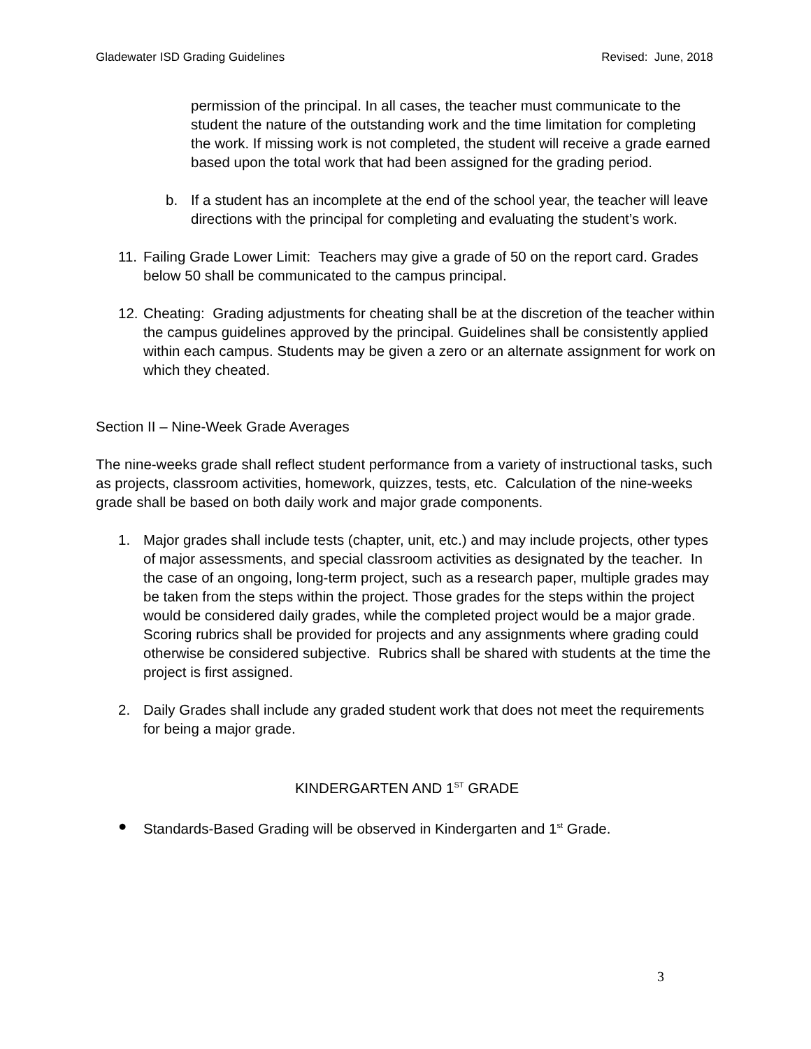Gladewater ISD Grading Guidelines Revised: June, 2018
permission of the principal. In all cases, the teacher must communicate to the student the nature of the outstanding work and the time limitation for completing the work. If missing work is not completed, the student will receive a grade earned based upon the total work that had been assigned for the grading period.
b. If a student has an incomplete at the end of the school year, the teacher will leave directions with the principal for completing and evaluating the student’s work.
11. Failing Grade Lower Limit: Teachers may give a grade of 50 on the report card. Grades below 50 shall be communicated to the campus principal.
12. Cheating: Grading adjustments for cheating shall be at the discretion of the teacher within the campus guidelines approved by the principal. Guidelines shall be consistently applied within each campus. Students may be given a zero or an alternate assignment for work on which they cheated.
Section II – Nine-Week Grade Averages
The nine-weeks grade shall reflect student performance from a variety of instructional tasks, such as projects, classroom activities, homework, quizzes, tests, etc. Calculation of the nine-weeks grade shall be based on both daily work and major grade components.
1. Major grades shall include tests (chapter, unit, etc.) and may include projects, other types of major assessments, and special classroom activities as designated by the teacher. In the case of an ongoing, long-term project, such as a research paper, multiple grades may be taken from the steps within the project. Those grades for the steps within the project would be considered daily grades, while the completed project would be a major grade. Scoring rubrics shall be provided for projects and any assignments where grading could otherwise be considered subjective. Rubrics shall be shared with students at the time the project is first assigned.
2. Daily Grades shall include any graded student work that does not meet the requirements for being a major grade.
KINDERGARTEN AND 1<sup>ST</sup> GRADE
● Standards-Based Grading will be observed in Kindergarten and 1<sup>st</sup> Grade.
3